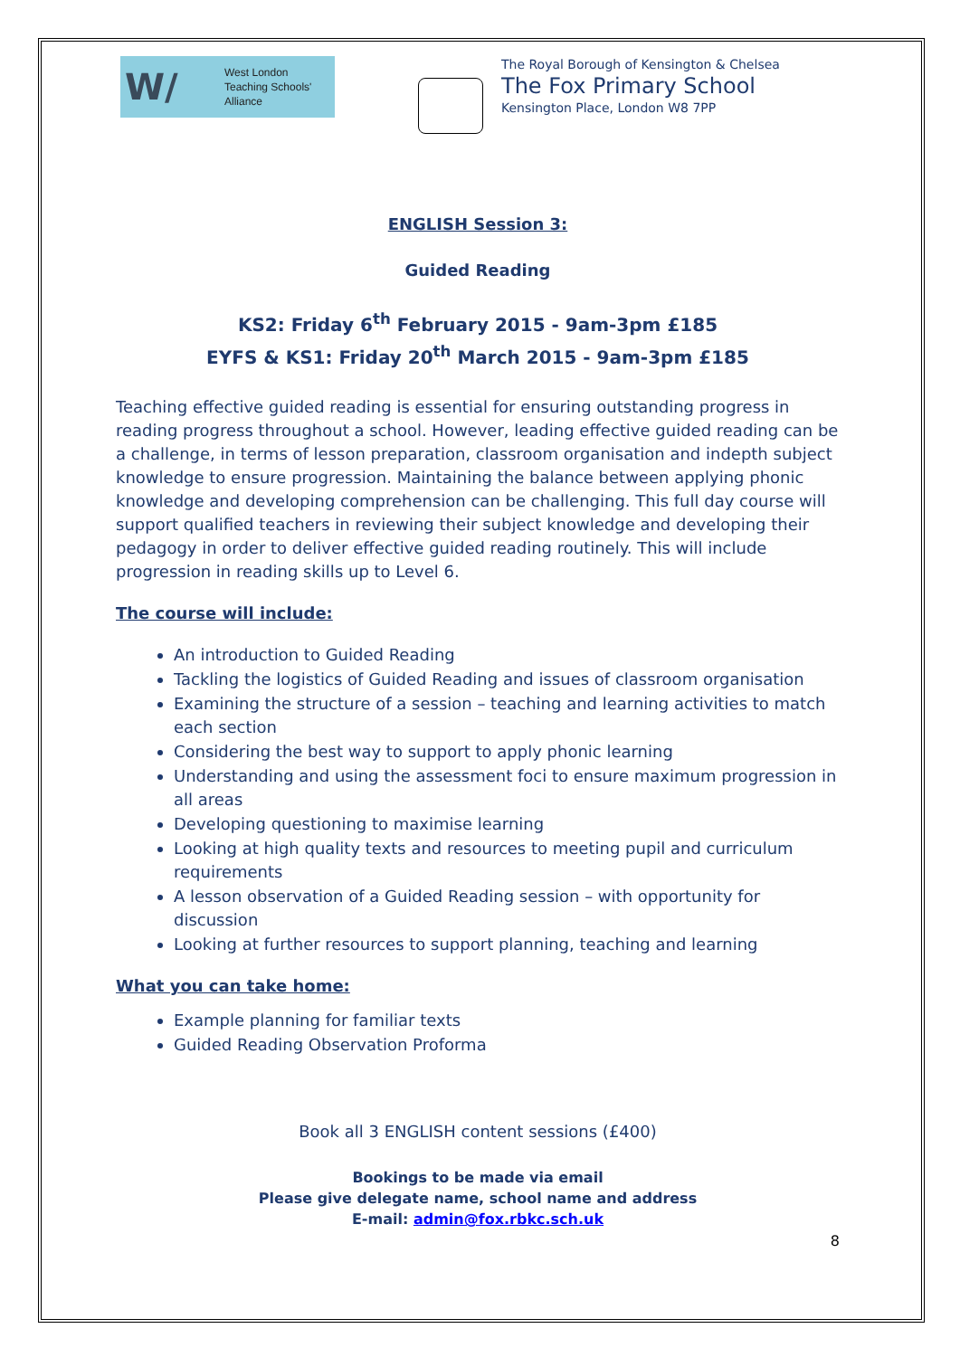W/
West London
Teaching Schools'
Alliance
The Royal Borough of Kensington & Chelsea
The Fox Primary School
Kensington Place, London W8 7PP
ENGLISH Session 3:
Guided Reading
KS2: Friday 6<sup>th</sup> February 2015 - 9am-3pm £185
EYFS & KS1: Friday 20<sup>th</sup> March 2015 - 9am-3pm £185
Teaching effective guided reading is essential for ensuring outstanding progress in reading progress throughout a school. However, leading effective guided reading can be a challenge, in terms of lesson preparation, classroom organisation and indepth subject knowledge to ensure progression. Maintaining the balance between applying phonic knowledge and developing comprehension can be challenging. This full day course will support qualified teachers in reviewing their subject knowledge and developing their pedagogy in order to deliver effective guided reading routinely. This will include progression in reading skills up to Level 6.
The course will include:
An introduction to Guided Reading
Tackling the logistics of Guided Reading and issues of classroom organisation
Examining the structure of a session – teaching and learning activities to match each section
Considering the best way to support to apply phonic learning
Understanding and using the assessment foci to ensure maximum progression in all areas
Developing questioning to maximise learning
Looking at high quality texts and resources to meeting pupil and curriculum requirements
A lesson observation of a Guided Reading session – with opportunity for discussion
Looking at further resources to support planning, teaching and learning
What you can take home:
Example planning for familiar texts
Guided Reading Observation Proforma
Book all 3 ENGLISH content sessions (£400)
Bookings to be made via email
Please give delegate name, school name and address
E-mail: admin@fox.rbkc.sch.uk
8